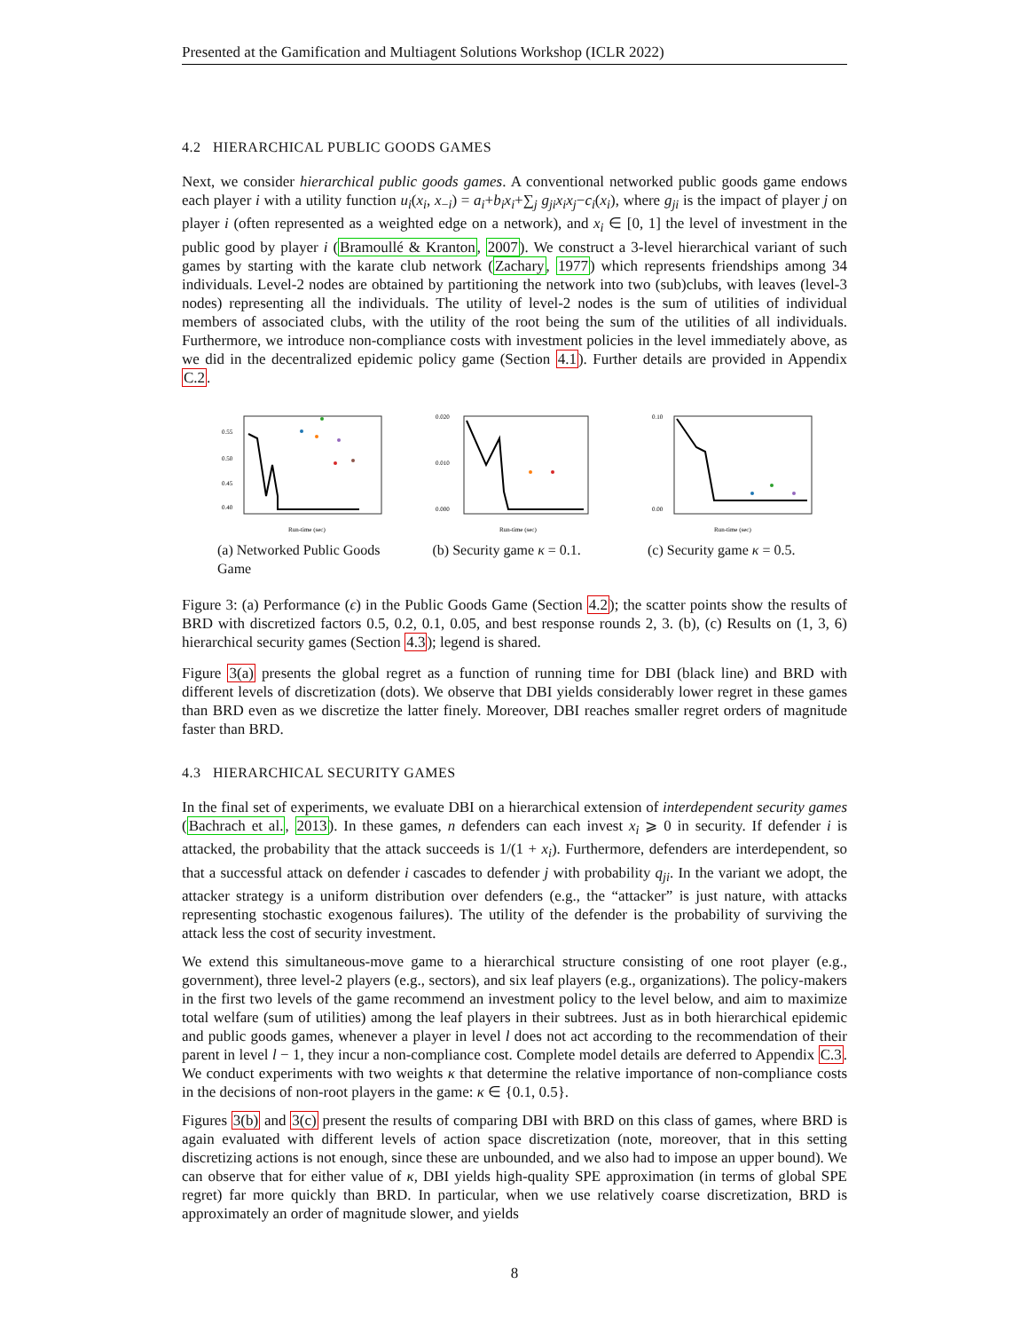Presented at the Gamification and Multiagent Solutions Workshop (ICLR 2022)
4.2 HIERARCHICAL PUBLIC GOODS GAMES
Next, we consider hierarchical public goods games. A conventional networked public goods game endows each player i with a utility function u<sub>i</sub>(x<sub>i</sub>, x<sub>−i</sub>) = a<sub>i</sub>+b<sub>i</sub>x<sub>i</sub>+∑<sub>j</sub> g<sub>ji</sub>x<sub>i</sub>x<sub>j</sub>−c<sub>i</sub>(x<sub>i</sub>), where g<sub>ji</sub> is the impact of player j on player i (often represented as a weighted edge on a network), and x<sub>i</sub> ∈ [0, 1] the level of investment in the public good by player i (Bramoullé & Kranton, 2007). We construct a 3-level hierarchical variant of such games by starting with the karate club network (Zachary, 1977) which represents friendships among 34 individuals. Level-2 nodes are obtained by partitioning the network into two (sub)clubs, with leaves (level-3 nodes) representing all the individuals. The utility of level-2 nodes is the sum of utilities of individual members of associated clubs, with the utility of the root being the sum of the utilities of all individuals. Furthermore, we introduce non-compliance costs with investment policies in the level immediately above, as we did in the decentralized epidemic policy game (Section 4.1). Further details are provided in Appendix C.2.
0.55
0.50
0.45
0.40
Run-time (sec)
(a) Networked Public Goods Game
0.020
0.010
0.000
Run-time (sec)
(b) Security game κ = 0.1.
0.10
0.00
Run-time (sec)
(c) Security game κ = 0.5.
Figure 3: (a) Performance (ϵ) in the Public Goods Game (Section 4.2); the scatter points show the results of BRD with discretized factors 0.5, 0.2, 0.1, 0.05, and best response rounds 2, 3. (b), (c) Results on (1, 3, 6) hierarchical security games (Section 4.3); legend is shared.
Figure 3(a) presents the global regret as a function of running time for DBI (black line) and BRD with different levels of discretization (dots). We observe that DBI yields considerably lower regret in these games than BRD even as we discretize the latter finely. Moreover, DBI reaches smaller regret orders of magnitude faster than BRD.
4.3 HIERARCHICAL SECURITY GAMES
In the final set of experiments, we evaluate DBI on a hierarchical extension of interdependent security games (Bachrach et al., 2013). In these games, n defenders can each invest x<sub>i</sub> ⩾ 0 in security. If defender i is attacked, the probability that the attack succeeds is 1/(1 + x<sub>i</sub>). Furthermore, defenders are interdependent, so that a successful attack on defender i cascades to defender j with probability q<sub>ji</sub>. In the variant we adopt, the attacker strategy is a uniform distribution over defenders (e.g., the “attacker” is just nature, with attacks representing stochastic exogenous failures). The utility of the defender is the probability of surviving the attack less the cost of security investment.
We extend this simultaneous-move game to a hierarchical structure consisting of one root player (e.g., government), three level-2 players (e.g., sectors), and six leaf players (e.g., organizations). The policy-makers in the first two levels of the game recommend an investment policy to the level below, and aim to maximize total welfare (sum of utilities) among the leaf players in their subtrees. Just as in both hierarchical epidemic and public goods games, whenever a player in level l does not act according to the recommendation of their parent in level l − 1, they incur a non-compliance cost. Complete model details are deferred to Appendix C.3. We conduct experiments with two weights κ that determine the relative importance of non-compliance costs in the decisions of non-root players in the game: κ ∈ {0.1, 0.5}.
Figures 3(b) and 3(c) present the results of comparing DBI with BRD on this class of games, where BRD is again evaluated with different levels of action space discretization (note, moreover, that in this setting discretizing actions is not enough, since these are unbounded, and we also had to impose an upper bound). We can observe that for either value of κ, DBI yields high-quality SPE approximation (in terms of global SPE regret) far more quickly than BRD. In particular, when we use relatively coarse discretization, BRD is approximately an order of magnitude slower, and yields
8